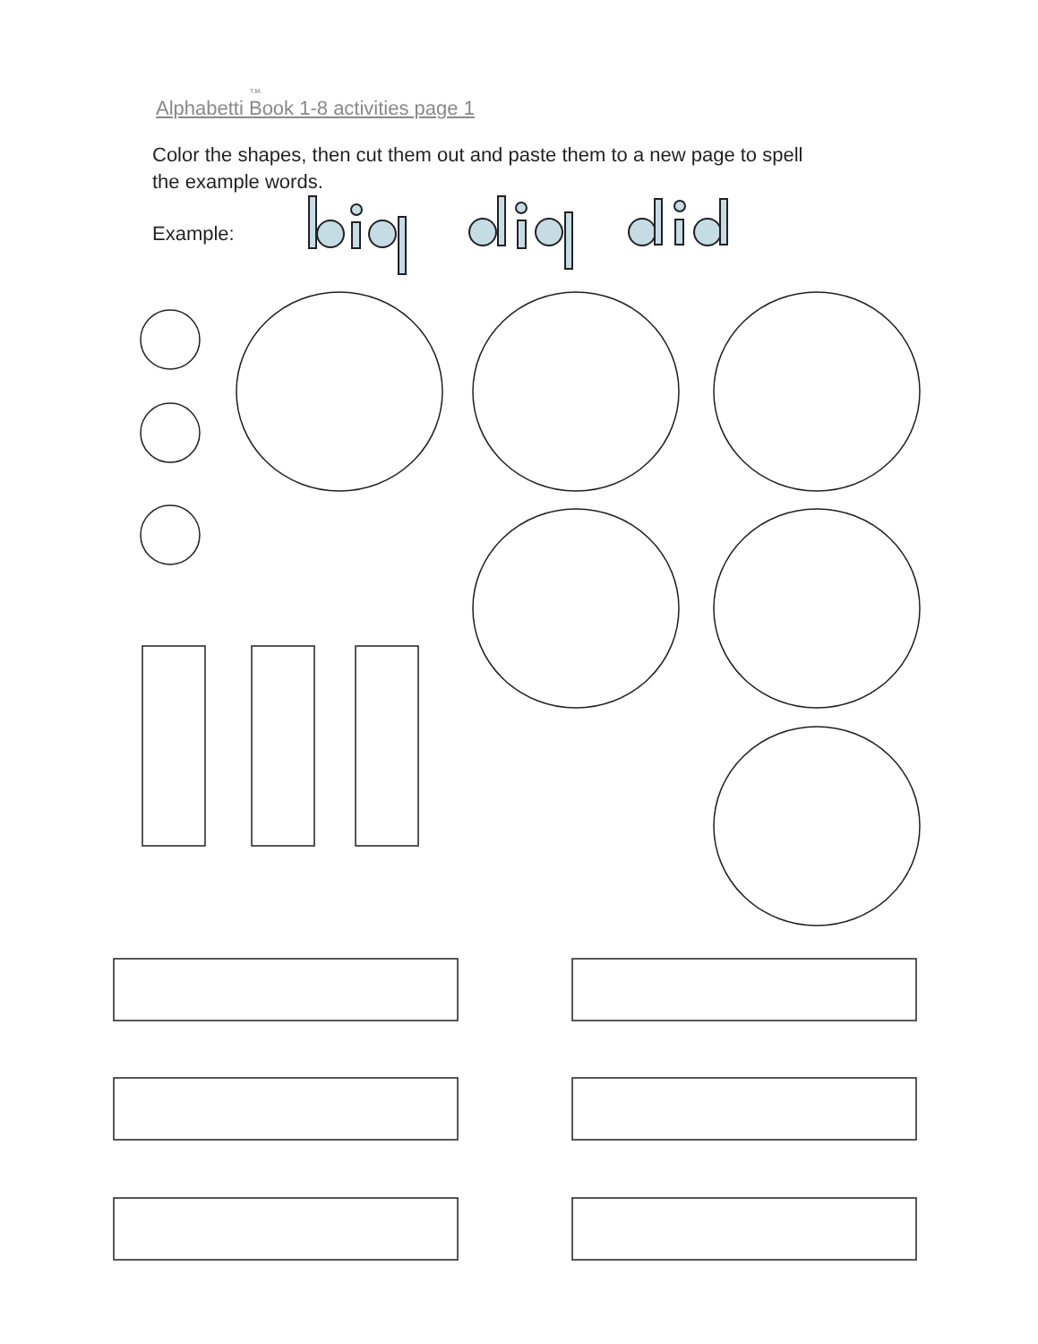T.M.
Alphabetti Book 1-8 activities page 1
Color the shapes, then cut them out and paste them to a new page to spell the example words.
Example: